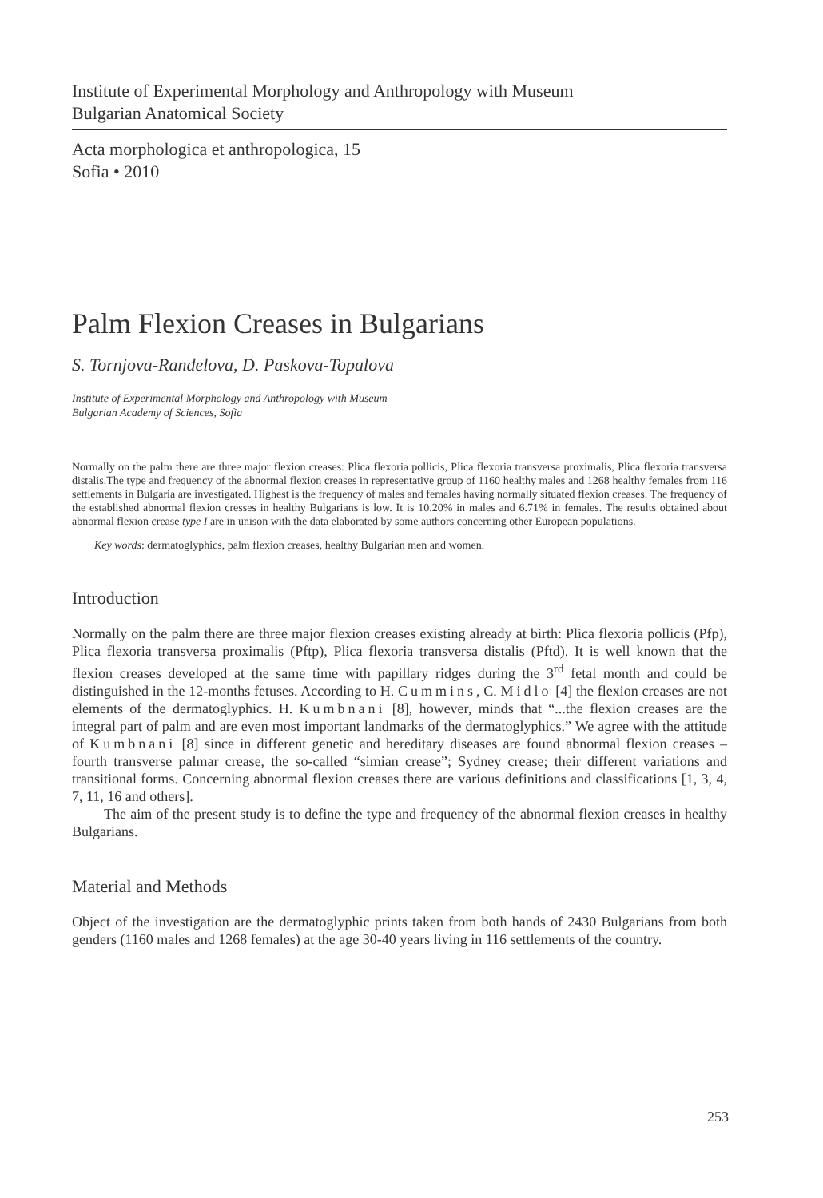Institute of Experimental Morphology and Anthropology with Museum
Bulgarian Anatomical Society
Acta morphologica et anthropologica, 15
Sofia • 2010
Palm Flexion Creases in Bulgarians
S. Tornjova-Randelova, D. Paskova-Topalova
Institute of Experimental Morphology and Anthropology with Museum
Bulgarian Academy of Sciences, Sofia
Normally on the palm there are three major flexion creases: Plica flexoria pollicis, Plica flexoria transversa proximalis, Plica flexoria transversa distalis.The type and frequency of the abnormal flexion creases in representative group of 1160 healthy males and 1268 healthy females from 116 settlements in Bulgaria are investigated. Highest is the frequency of males and females having normally situated flexion creases. The frequency of the established abnormal flexion cresses in healthy Bulgarians is low. It is 10.20% in males and 6.71% in females. The results obtained about abnormal flexion crease type I are in unison with the data elaborated by some authors concerning other European populations.
Key words: dermatoglyphics, palm flexion creases, healthy Bulgarian men and women.
Introduction
Normally on the palm there are three major flexion creases existing already at birth: Plica flexoria pollicis (Pfp), Plica flexoria transversa proximalis (Pftp), Plica flexoria transversa distalis (Pftd). It is well known that the flexion creases developed at the same time with papillary ridges during the 3<sup>rd</sup> fetal month and could be distinguished in the 12-months fetuses. According to H. Cummins, C. Midlo [4] the flexion creases are not elements of the dermatoglyphics. H. Kumbnani [8], however, minds that “...the flexion creases are the integral part of palm and are even most important landmarks of the dermatoglyphics.” We agree with the attitude of Kumbnani [8] since in different genetic and hereditary diseases are found abnormal flexion creases – fourth transverse palmar crease, the so-called “simian crease”; Sydney crease; their different variations and transitional forms. Concerning abnormal flexion creases there are various definitions and classifications [1, 3, 4, 7, 11, 16 and others].
The aim of the present study is to define the type and frequency of the abnormal flexion creases in healthy Bulgarians.
Material and Methods
Object of the investigation are the dermatoglyphic prints taken from both hands of 2430 Bulgarians from both genders (1160 males and 1268 females) at the age 30-40 years living in 116 settlements of the country.
253